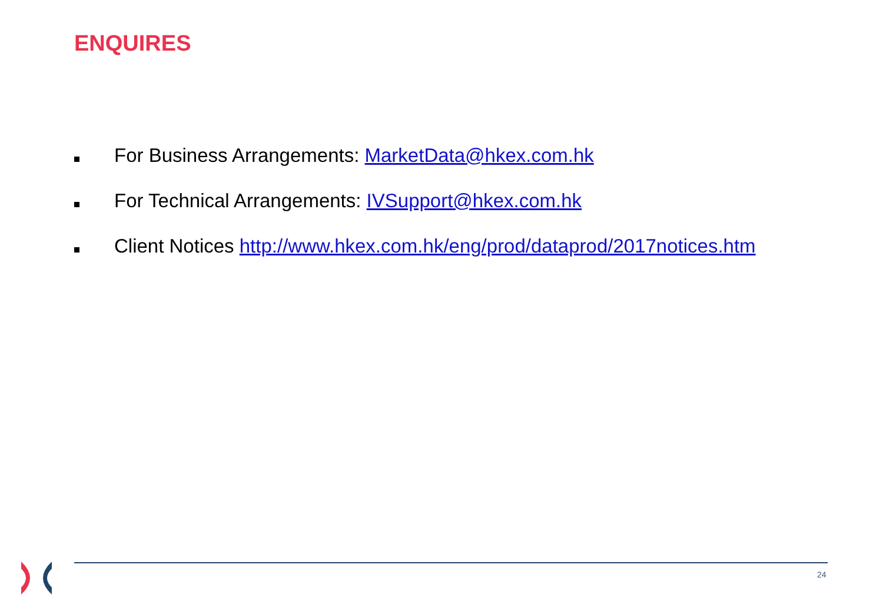ENQUIRES
For Business Arrangements: MarketData@hkex.com.hk
For Technical Arrangements: IVSupport@hkex.com.hk
Client Notices http://www.hkex.com.hk/eng/prod/dataprod/2017notices.htm
24